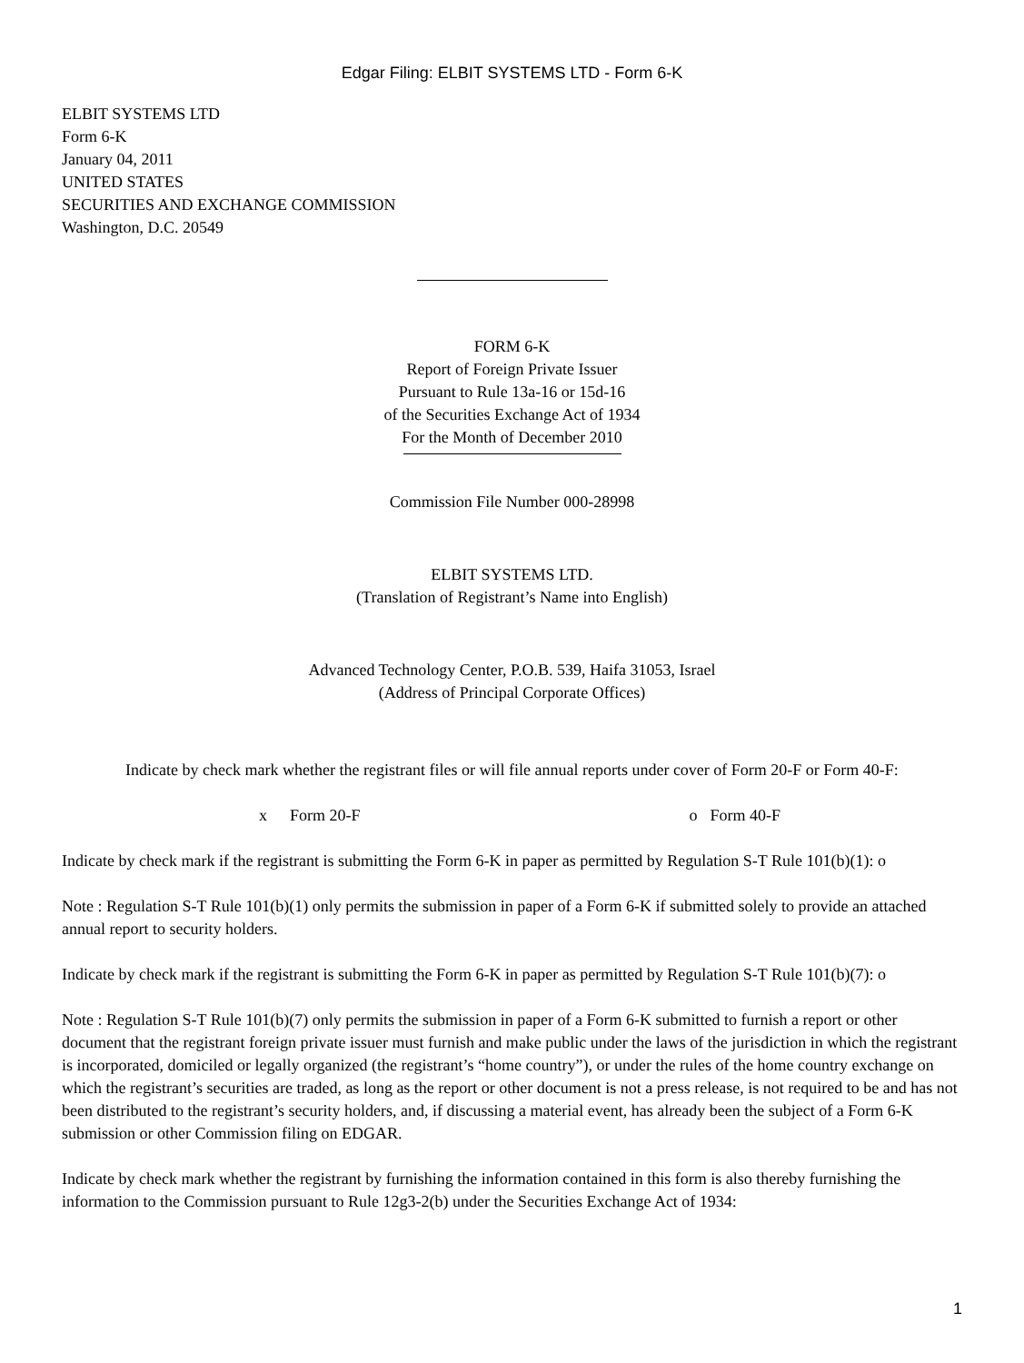Edgar Filing: ELBIT SYSTEMS LTD - Form 6-K
ELBIT SYSTEMS LTD
Form 6-K
January 04, 2011
UNITED STATES
SECURITIES AND EXCHANGE COMMISSION
Washington, D.C. 20549
FORM 6-K
Report of Foreign Private Issuer
Pursuant to Rule 13a-16 or 15d-16
of the Securities Exchange Act of 1934
For the Month of December 2010
Commission File Number 000-28998
ELBIT SYSTEMS LTD.
(Translation of Registrant’s Name into English)
Advanced Technology Center, P.O.B. 539, Haifa 31053, Israel
(Address of Principal Corporate Offices)
Indicate by check mark whether the registrant files or will file annual reports under cover of Form 20-F or Form 40-F:
x Form 20-F o Form 40-F
Indicate by check mark if the registrant is submitting the Form 6-K in paper as permitted by Regulation S-T Rule 101(b)(1): o
Note : Regulation S-T Rule 101(b)(1) only permits the submission in paper of a Form 6-K if submitted solely to provide an attached annual report to security holders.
Indicate by check mark if the registrant is submitting the Form 6-K in paper as permitted by Regulation S-T Rule 101(b)(7): o
Note : Regulation S-T Rule 101(b)(7) only permits the submission in paper of a Form 6-K submitted to furnish a report or other document that the registrant foreign private issuer must furnish and make public under the laws of the jurisdiction in which the registrant is incorporated, domiciled or legally organized (the registrant’s “home country”), or under the rules of the home country exchange on which the registrant’s securities are traded, as long as the report or other document is not a press release, is not required to be and has not been distributed to the registrant’s security holders, and, if discussing a material event, has already been the subject of a Form 6-K submission or other Commission filing on EDGAR.
Indicate by check mark whether the registrant by furnishing the information contained in this form is also thereby furnishing the information to the Commission pursuant to Rule 12g3-2(b) under the Securities Exchange Act of 1934:
1